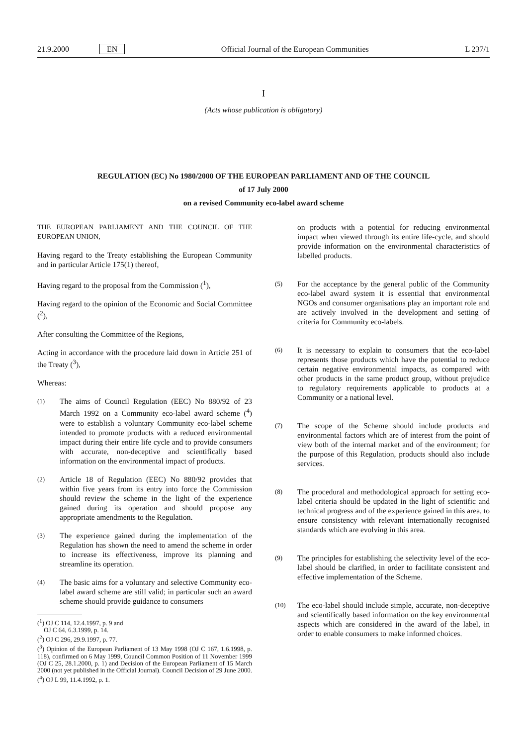21.9.2000 EN Official Journal of the European Communities L 237/1
I
(Acts whose publication is obligatory)
REGULATION (EC) No 1980/2000 OF THE EUROPEAN PARLIAMENT AND OF THE COUNCIL
of 17 July 2000
on a revised Community eco-label award scheme
THE EUROPEAN PARLIAMENT AND THE COUNCIL OF THE EUROPEAN UNION,
Having regard to the Treaty establishing the European Community and in particular Article 175(1) thereof,
Having regard to the proposal from the Commission (<sup>1</sup>),
Having regard to the opinion of the Economic and Social Committee (<sup>2</sup>),
After consulting the Committee of the Regions,
Acting in accordance with the procedure laid down in Article 251 of the Treaty (<sup>3</sup>),
Whereas:
(1) The aims of Council Regulation (EEC) No 880/92 of 23 March 1992 on a Community eco-label award scheme (<sup>4</sup>) were to establish a voluntary Community eco-label scheme intended to promote products with a reduced environmental impact during their entire life cycle and to provide consumers with accurate, non-deceptive and scientifically based information on the environmental impact of products.
(2) Article 18 of Regulation (EEC) No 880/92 provides that within five years from its entry into force the Commission should review the scheme in the light of the experience gained during its operation and should propose any appropriate amendments to the Regulation.
(3) The experience gained during the implementation of the Regulation has shown the need to amend the scheme in order to increase its effectiveness, improve its planning and streamline its operation.
(4) The basic aims for a voluntary and selective Community eco-label award scheme are still valid; in particular such an award scheme should provide guidance to consumers
(<sup>1</sup>) OJ C 114, 12.4.1997, p. 9 and
OJ C 64, 6.3.1999, p. 14.
(<sup>2</sup>) OJ C 296, 29.9.1997, p. 77.
(<sup>3</sup>) Opinion of the European Parliament of 13 May 1998 (OJ C 167, 1.6.1998, p. 118), confirmed on 6 May 1999, Council Common Position of 11 November 1999 (OJ C 25, 28.1.2000, p. 1) and Decision of the European Parliament of 15 March 2000 (not yet published in the Official Journal). Council Decision of 29 June 2000.
(<sup>4</sup>) OJ L 99, 11.4.1992, p. 1.
on products with a potential for reducing environmental impact when viewed through its entire life-cycle, and should provide information on the environmental characteristics of labelled products.
(5) For the acceptance by the general public of the Community eco-label award system it is essential that environmental NGOs and consumer organisations play an important role and are actively involved in the development and setting of criteria for Community eco-labels.
(6) It is necessary to explain to consumers that the eco-label represents those products which have the potential to reduce certain negative environmental impacts, as compared with other products in the same product group, without prejudice to regulatory requirements applicable to products at a Community or a national level.
(7) The scope of the Scheme should include products and environmental factors which are of interest from the point of view both of the internal market and of the environment; for the purpose of this Regulation, products should also include services.
(8) The procedural and methodological approach for setting eco-label criteria should be updated in the light of scientific and technical progress and of the experience gained in this area, to ensure consistency with relevant internationally recognised standards which are evolving in this area.
(9) The principles for establishing the selectivity level of the eco-label should be clarified, in order to facilitate consistent and effective implementation of the Scheme.
(10) The eco-label should include simple, accurate, non-deceptive and scientifically based information on the key environmental aspects which are considered in the award of the label, in order to enable consumers to make informed choices.